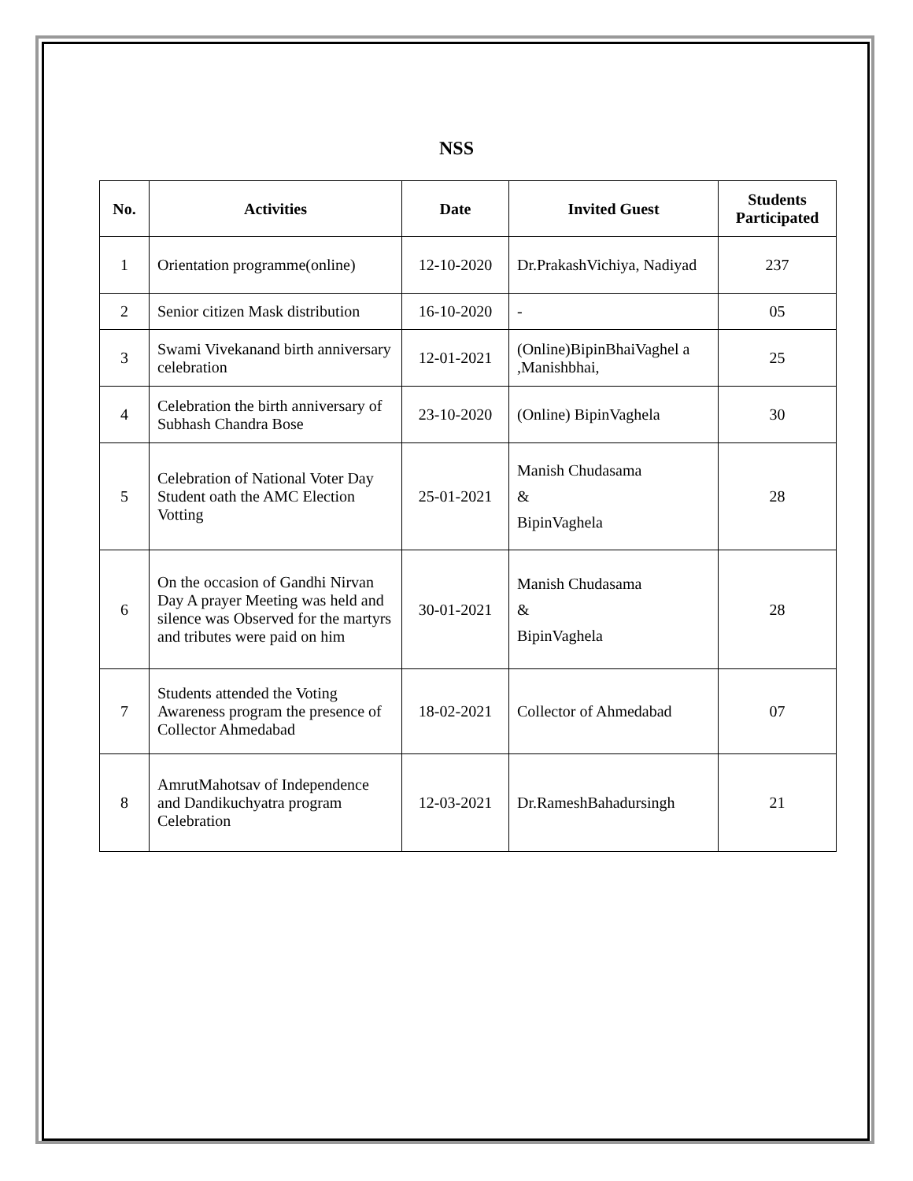NSS
| No. | Activities | Date | Invited Guest | Students Participated |
| --- | --- | --- | --- | --- |
| 1 | Orientation programme(online) | 12-10-2020 | Dr.PrakashVichiya, Nadiyad | 237 |
| 2 | Senior citizen Mask distribution | 16-10-2020 | - | 05 |
| 3 | Swami Vivekanand birth anniversary celebration | 12-01-2021 | (Online)BipinBhaiVaghel a ,Manishbhai, | 25 |
| 4 | Celebration the birth anniversary of Subhash Chandra Bose | 23-10-2020 | (Online) BipinVaghela | 30 |
| 5 | Celebration of National Voter Day Student oath the AMC Election Votting | 25-01-2021 | Manish Chudasama & BipinVaghela | 28 |
| 6 | On the occasion of Gandhi Nirvan Day A prayer Meeting was held and silence was Observed for the martyrs and tributes were paid on him | 30-01-2021 | Manish Chudasama & BipinVaghela | 28 |
| 7 | Students attended the Voting Awareness program the presence of Collector Ahmedabad | 18-02-2021 | Collector of Ahmedabad | 07 |
| 8 | AmrutMahotsav of Independence and Dandikuchyatra program Celebration | 12-03-2021 | Dr.RameshBahadursingh | 21 |